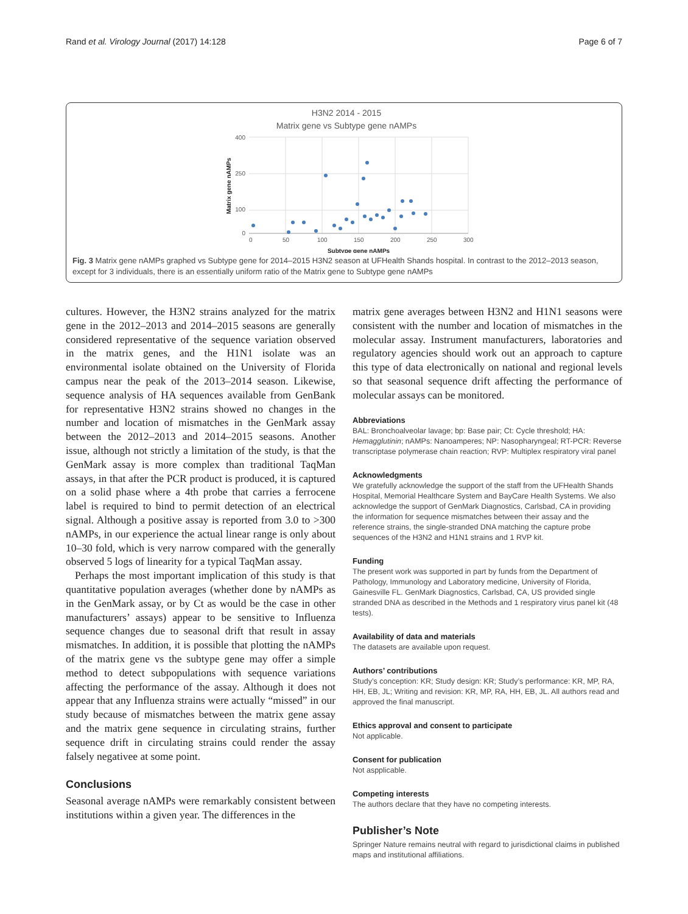Rand et al. Virology Journal (2017) 14:128 Page 6 of 7
H3N2 2014 - 2015
Matrix gene vs Subtype gene nAMPs
400
250
100
0
0
50
100
150
200
250
300
Subtype gene nAMPs
Matrix gene nAMPs
Fig. 3 Matrix gene nAMPs graphed vs Subtype gene for 2014–2015 H3N2 season at UFHealth Shands hospital. In contrast to the 2012–2013 season, except for 3 individuals, there is an essentially uniform ratio of the Matrix gene to Subtype gene nAMPs
cultures. However, the H3N2 strains analyzed for the matrix gene in the 2012–2013 and 2014–2015 seasons are generally considered representative of the sequence variation observed in the matrix genes, and the H1N1 isolate was an environmental isolate obtained on the University of Florida campus near the peak of the 2013–2014 season. Likewise, sequence analysis of HA sequences available from GenBank for representative H3N2 strains showed no changes in the number and location of mismatches in the GenMark assay between the 2012–2013 and 2014–2015 seasons. Another issue, although not strictly a limitation of the study, is that the GenMark assay is more complex than traditional TaqMan assays, in that after the PCR product is produced, it is captured on a solid phase where a 4th probe that carries a ferrocene label is required to bind to permit detection of an electrical signal. Although a positive assay is reported from 3.0 to >300 nAMPs, in our experience the actual linear range is only about 10–30 fold, which is very narrow compared with the generally observed 5 logs of linearity for a typical TaqMan assay.
Perhaps the most important implication of this study is that quantitative population averages (whether done by nAMPs as in the GenMark assay, or by Ct as would be the case in other manufacturers’ assays) appear to be sensitive to Influenza sequence changes due to seasonal drift that result in assay mismatches. In addition, it is possible that plotting the nAMPs of the matrix gene vs the subtype gene may offer a simple method to detect subpopulations with sequence variations affecting the performance of the assay. Although it does not appear that any Influenza strains were actually “missed” in our study because of mismatches between the matrix gene assay and the matrix gene sequence in circulating strains, further sequence drift in circulating strains could render the assay falsely negativee at some point.
Conclusions
Seasonal average nAMPs were remarkably consistent between institutions within a given year. The differences in the
matrix gene averages between H3N2 and H1N1 seasons were consistent with the number and location of mismatches in the molecular assay. Instrument manufacturers, laboratories and regulatory agencies should work out an approach to capture this type of data electronically on national and regional levels so that seasonal sequence drift affecting the performance of molecular assays can be monitored.
Abbreviations
BAL: Bronchoalveolar lavage; bp: Base pair; Ct: Cycle threshold; HA: Hemagglutinin; nAMPs: Nanoamperes; NP: Nasopharyngeal; RT-PCR: Reverse transcriptase polymerase chain reaction; RVP: Multiplex respiratory viral panel
Acknowledgments
We gratefully acknowledge the support of the staff from the UFHealth Shands Hospital, Memorial Healthcare System and BayCare Health Systems. We also acknowledge the support of GenMark Diagnostics, Carlsbad, CA in providing the information for sequence mismatches between their assay and the reference strains, the single-stranded DNA matching the capture probe sequences of the H3N2 and H1N1 strains and 1 RVP kit.
Funding
The present work was supported in part by funds from the Department of Pathology, Immunology and Laboratory medicine, University of Florida, Gainesville FL. GenMark Diagnostics, Carlsbad, CA, US provided single stranded DNA as described in the Methods and 1 respiratory virus panel kit (48 tests).
Availability of data and materials
The datasets are available upon request.
Authors’ contributions
Study’s conception: KR; Study design: KR; Study’s performance: KR, MP, RA, HH, EB, JL; Writing and revision: KR, MP, RA, HH, EB, JL. All authors read and approved the final manuscript.
Ethics approval and consent to participate
Not applicable.
Consent for publication
Not aspplicable.
Competing interests
The authors declare that they have no competing interests.
Publisher’s Note
Springer Nature remains neutral with regard to jurisdictional claims in published maps and institutional affiliations.